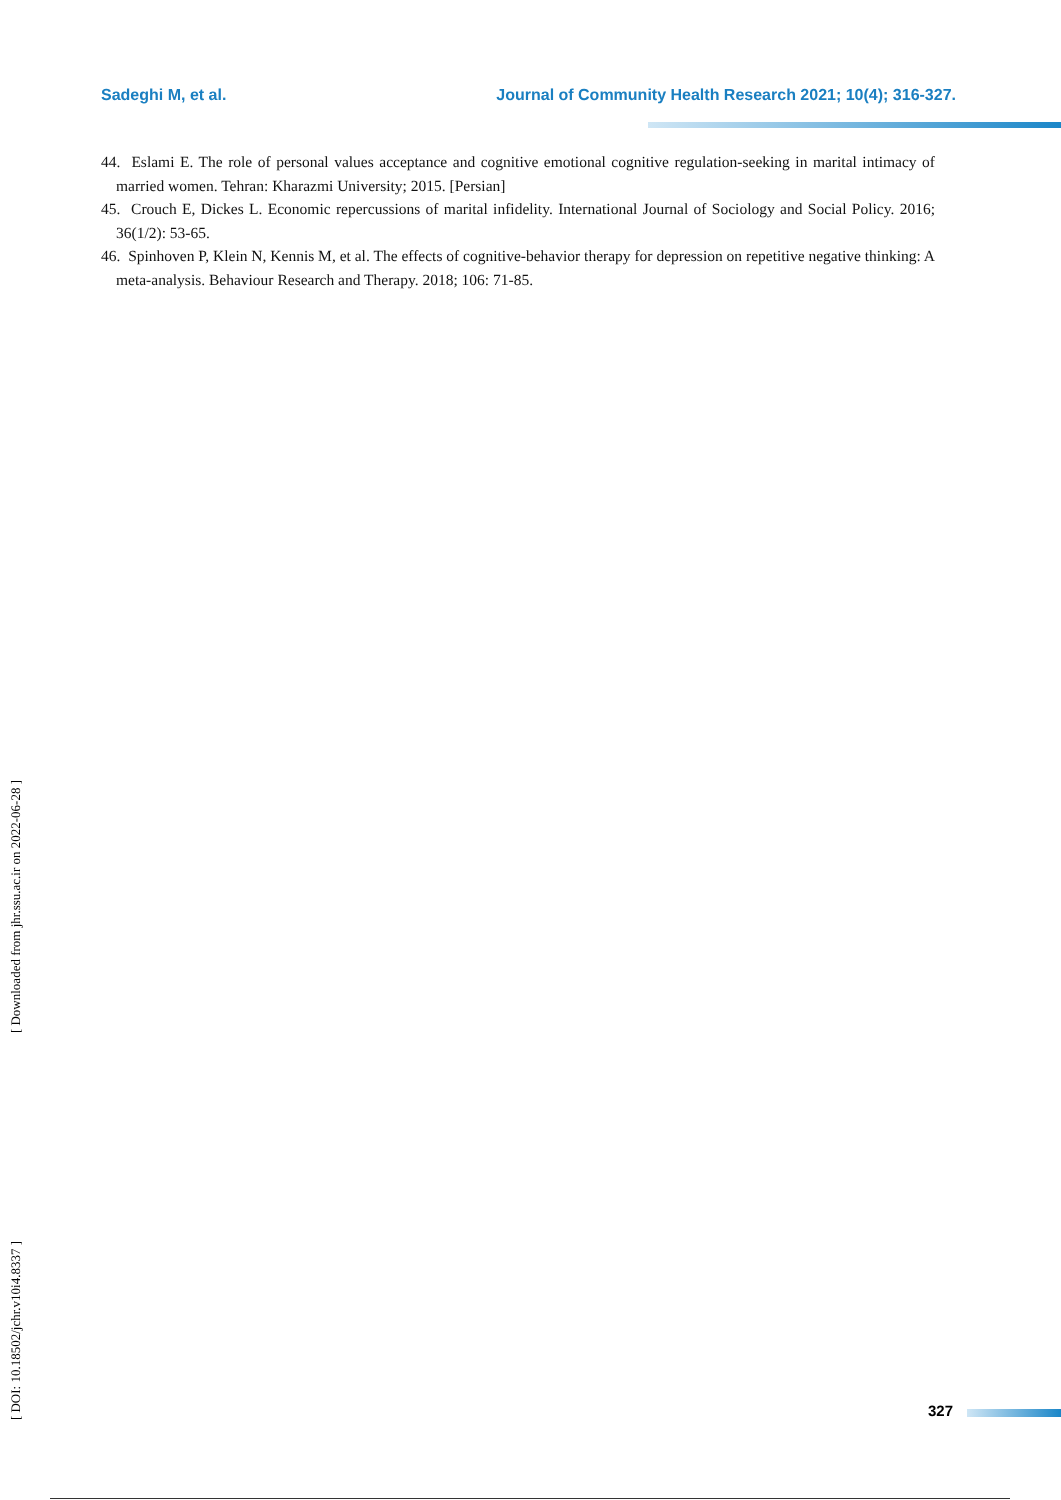Sadeghi M, et al. Journal of Community Health Research 2021; 10(4); 316-327.
44. Eslami E. The role of personal values acceptance and cognitive emotional cognitive regulation-seeking in marital intimacy of married women. Tehran: Kharazmi University; 2015. [Persian]
45. Crouch E, Dickes L. Economic repercussions of marital infidelity. International Journal of Sociology and Social Policy. 2016; 36(1/2): 53-65.
46. Spinhoven P, Klein N, Kennis M, et al. The effects of cognitive-behavior therapy for depression on repetitive negative thinking: A meta-analysis. Behaviour Research and Therapy. 2018; 106: 71-85.
[ Downloaded from jhr.ssu.ac.ir on 2022-06-28 ]
[ DOI: 10.18502/jchr.v10i4.8337 ]
327